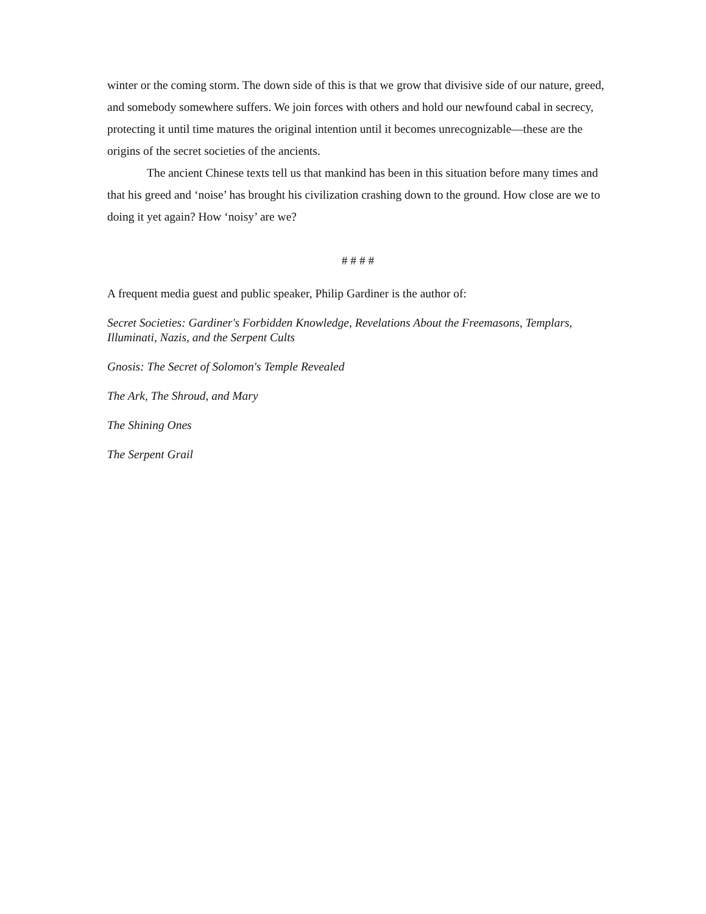winter or the coming storm. The down side of this is that we grow that divisive side of our nature, greed, and somebody somewhere suffers. We join forces with others and hold our newfound cabal in secrecy, protecting it until time matures the original intention until it becomes unrecognizable—these are the origins of the secret societies of the ancients.
The ancient Chinese texts tell us that mankind has been in this situation before many times and that his greed and ‘noise’ has brought his civilization crashing down to the ground. How close are we to doing it yet again? How ‘noisy’ are we?
# # # #
A frequent media guest and public speaker, Philip Gardiner is the author of:
Secret Societies: Gardiner's Forbidden Knowledge, Revelations About the Freemasons, Templars, Illuminati, Nazis, and the Serpent Cults
Gnosis: The Secret of Solomon's Temple Revealed
The Ark, The Shroud, and Mary
The Shining Ones
The Serpent Grail